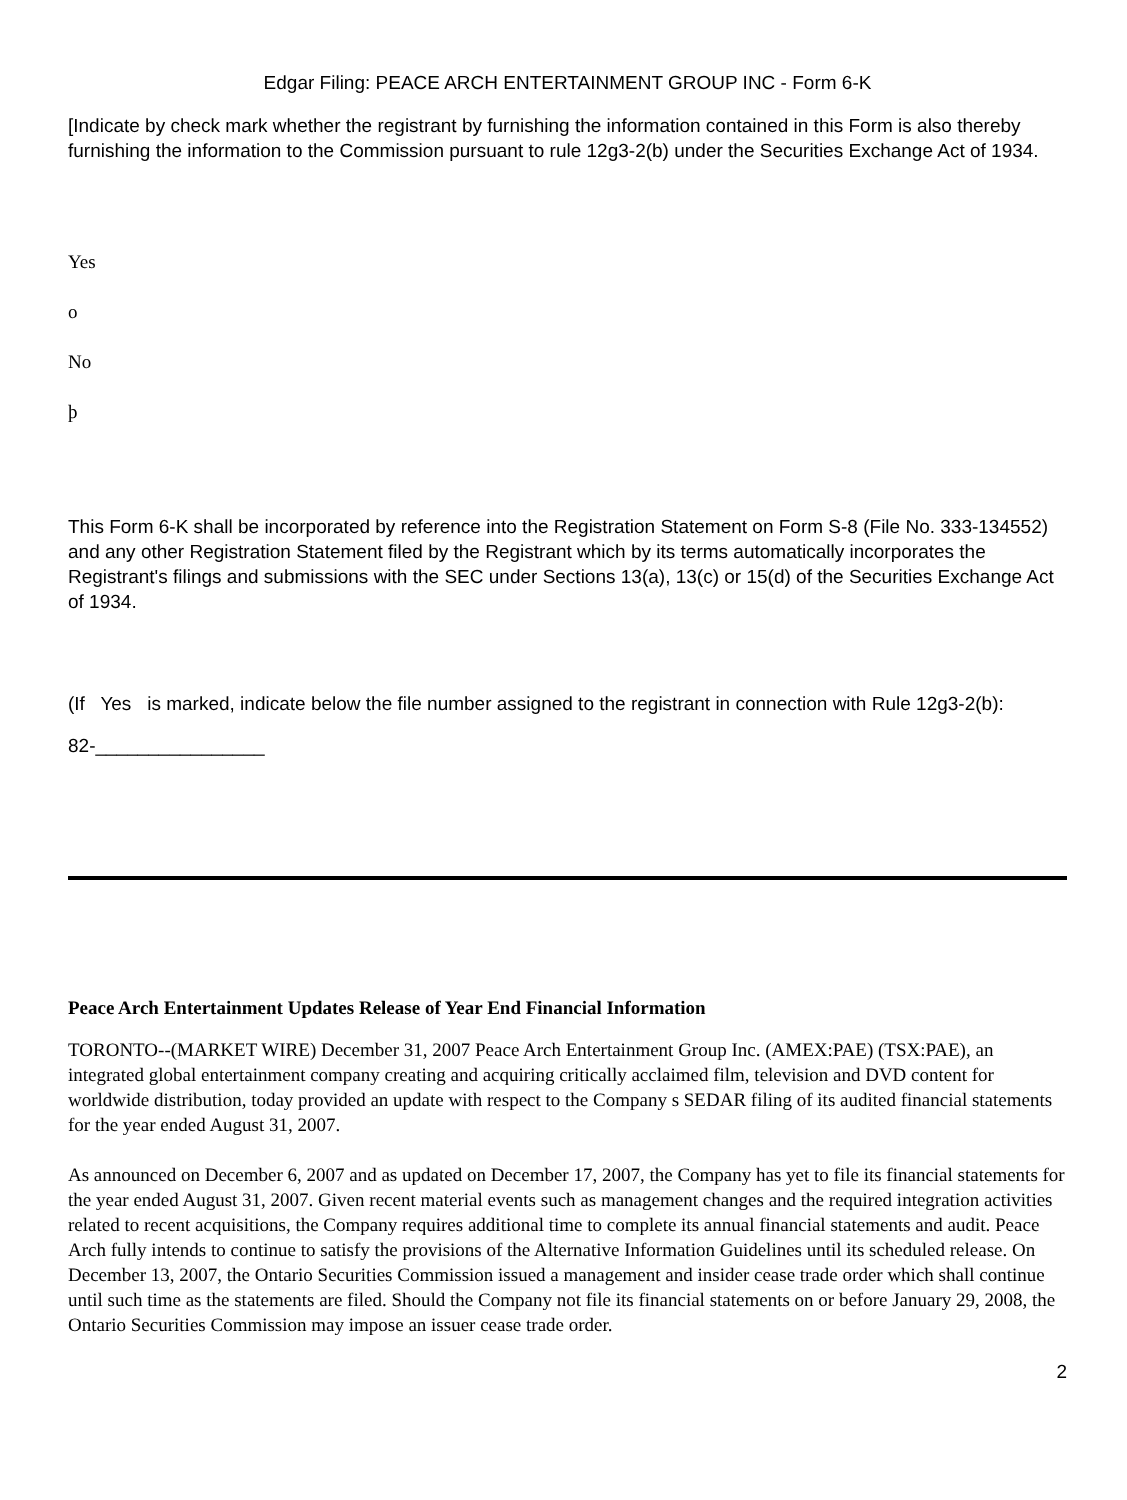Edgar Filing: PEACE ARCH ENTERTAINMENT GROUP INC - Form 6-K
[Indicate by check mark whether the registrant by furnishing the information contained in this Form is also thereby furnishing the information to the Commission pursuant to rule 12g3-2(b) under the Securities Exchange Act of 1934.
Yes
o
No
þ
This Form 6-K shall be incorporated by reference into the Registration Statement on Form S-8 (File No. 333-134552) and any other Registration Statement filed by the Registrant which by its terms automatically incorporates the Registrant's filings and submissions with the SEC under Sections 13(a), 13(c) or 15(d) of the Securities Exchange Act of 1934.
(If Yes is marked, indicate below the file number assigned to the registrant in connection with Rule 12g3-2(b):
82-________________
Peace Arch Entertainment Updates Release of Year End Financial Information
TORONTO--(MARKET WIRE) December 31, 2007 Peace Arch Entertainment Group Inc. (AMEX:PAE) (TSX:PAE), an integrated global entertainment company creating and acquiring critically acclaimed film, television and DVD content for worldwide distribution, today provided an update with respect to the Company s SEDAR filing of its audited financial statements for the year ended August 31, 2007.
As announced on December 6, 2007 and as updated on December 17, 2007, the Company has yet to file its financial statements for the year ended August 31, 2007. Given recent material events such as management changes and the required integration activities related to recent acquisitions, the Company requires additional time to complete its annual financial statements and audit. Peace Arch fully intends to continue to satisfy the provisions of the Alternative Information Guidelines until its scheduled release. On December 13, 2007, the Ontario Securities Commission issued a management and insider cease trade order which shall continue until such time as the statements are filed. Should the Company not file its financial statements on or before January 29, 2008, the Ontario Securities Commission may impose an issuer cease trade order.
2